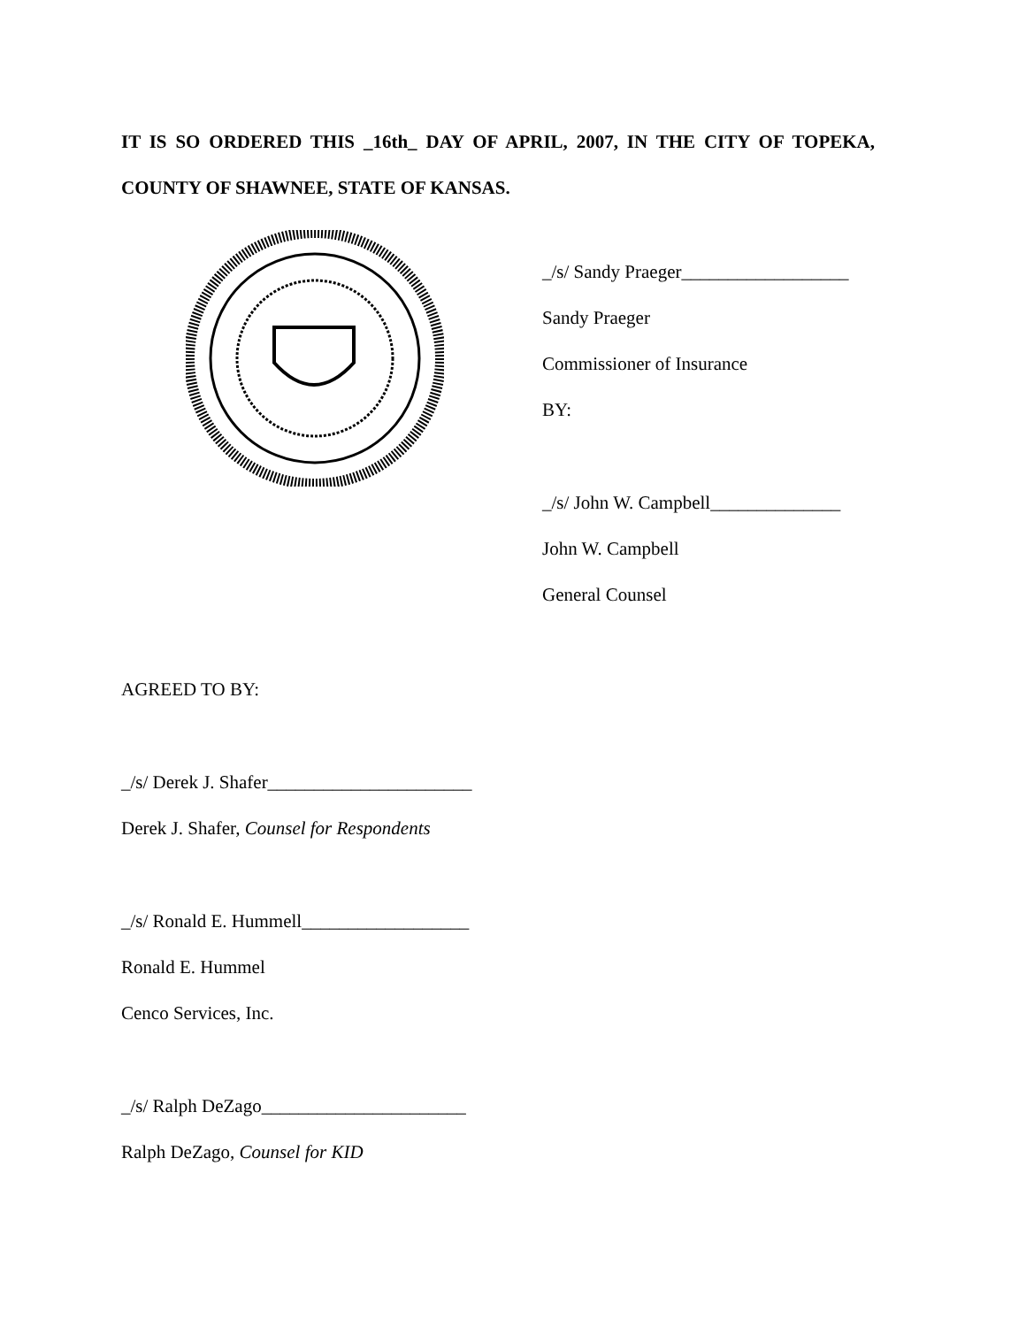IT IS SO ORDERED THIS _16th_ DAY OF APRIL, 2007, IN THE CITY OF TOPEKA, COUNTY OF SHAWNEE, STATE OF KANSAS.
_/s/ Sandy Praeger__________________
Sandy Praeger
Commissioner of Insurance
BY:
_/s/ John W. Campbell______________
John W. Campbell
General Counsel
AGREED TO BY:
_/s/ Derek J. Shafer______________________
Derek J. Shafer, Counsel for Respondents
_/s/ Ronald E. Hummell__________________
Ronald E. Hummel
Cenco Services, Inc.
_/s/ Ralph DeZago______________________
Ralph DeZago, Counsel for KID